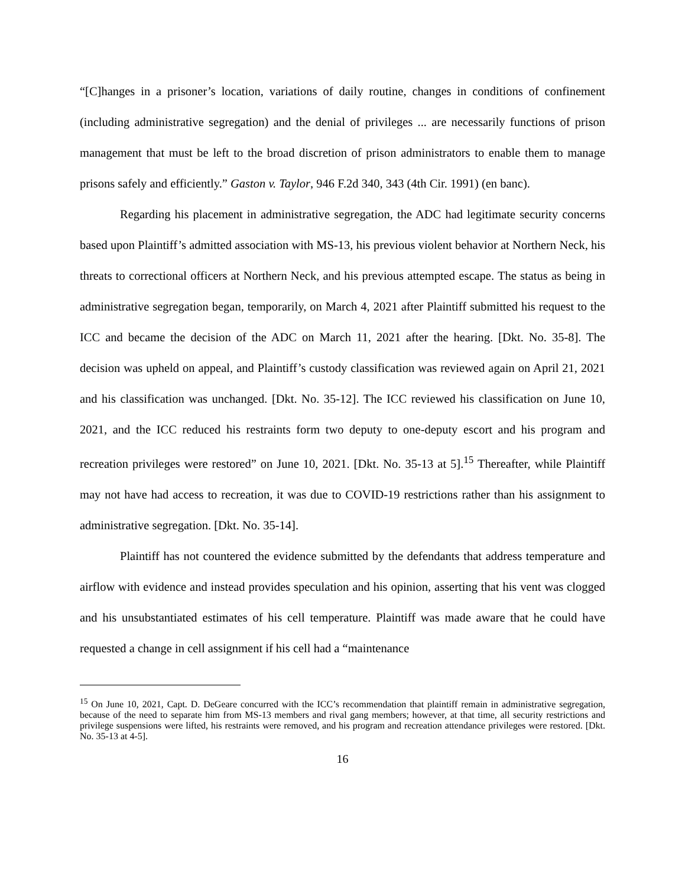“[C]hanges in a prisoner’s location, variations of daily routine, changes in conditions of confinement (including administrative segregation) and the denial of privileges ... are necessarily functions of prison management that must be left to the broad discretion of prison administrators to enable them to manage prisons safely and efficiently.” Gaston v. Taylor, 946 F.2d 340, 343 (4th Cir. 1991) (en banc).
Regarding his placement in administrative segregation, the ADC had legitimate security concerns based upon Plaintiff’s admitted association with MS-13, his previous violent behavior at Northern Neck, his threats to correctional officers at Northern Neck, and his previous attempted escape. The status as being in administrative segregation began, temporarily, on March 4, 2021 after Plaintiff submitted his request to the ICC and became the decision of the ADC on March 11, 2021 after the hearing. [Dkt. No. 35-8]. The decision was upheld on appeal, and Plaintiff’s custody classification was reviewed again on April 21, 2021 and his classification was unchanged. [Dkt. No. 35-12]. The ICC reviewed his classification on June 10, 2021, and the ICC reduced his restraints form two deputy to one-deputy escort and his program and recreation privileges were restored” on June 10, 2021. [Dkt. No. 35-13 at 5].<sup>15</sup> Thereafter, while Plaintiff may not have had access to recreation, it was due to COVID-19 restrictions rather than his assignment to administrative segregation. [Dkt. No. 35-14].
Plaintiff has not countered the evidence submitted by the defendants that address temperature and airflow with evidence and instead provides speculation and his opinion, asserting that his vent was clogged and his unsubstantiated estimates of his cell temperature. Plaintiff was made aware that he could have requested a change in cell assignment if his cell had a “maintenance
<sup>15</sup> On June 10, 2021, Capt. D. DeGeare concurred with the ICC’s recommendation that plaintiff remain in administrative segregation, because of the need to separate him from MS-13 members and rival gang members; however, at that time, all security restrictions and privilege suspensions were lifted, his restraints were removed, and his program and recreation attendance privileges were restored. [Dkt. No. 35-13 at 4-5].
16